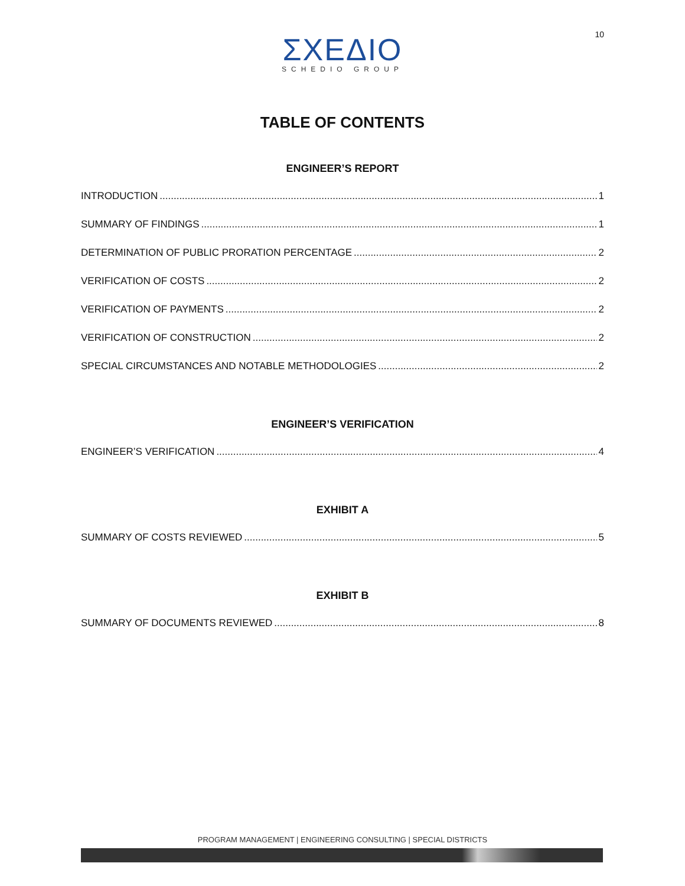10
ΣΧΕΔΙΟ
SCHEDIO GROUP
TABLE OF CONTENTS
ENGINEER’S REPORT
INTRODUCTION 1
SUMMARY OF FINDINGS 1
DETERMINATION OF PUBLIC PRORATION PERCENTAGE 2
VERIFICATION OF COSTS 2
VERIFICATION OF PAYMENTS 2
VERIFICATION OF CONSTRUCTION 2
SPECIAL CIRCUMSTANCES AND NOTABLE METHODOLOGIES 2
ENGINEER’S VERIFICATION
ENGINEER’S VERIFICATION 4
EXHIBIT A
SUMMARY OF COSTS REVIEWED 5
EXHIBIT B
SUMMARY OF DOCUMENTS REVIEWED 8
PROGRAM MANAGEMENT | ENGINEERING CONSULTING | SPECIAL DISTRICTS